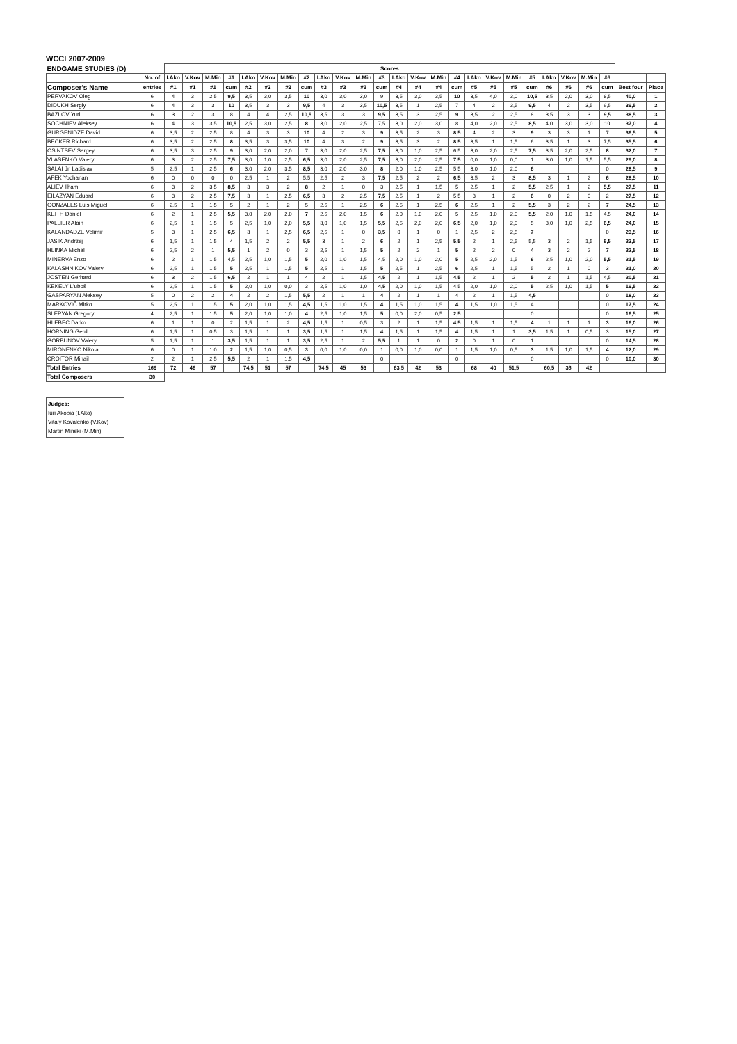WCCI 2007-2009
| ENDGAME STUDIES (D) | | Scores | | | | | | | | | | | | | | | | | | | | | | | | | |
| --- | --- | --- | --- | --- | --- | --- | --- | --- | --- | --- | --- | --- | --- | --- | --- | --- | --- | --- | --- | --- | --- | --- | --- | --- | --- | --- | --- |
| | No. of | I.Ako | V.Kov | M.Min | #1 | I.Ako | V.Kov | M.Min | #2 | I.Ako | V.Kov | M.Min | #3 | I.Ako | V.Kov | M.Min | #4 | I.Ako | V.Kov | M.Min | #5 | I.Ako | V.Kov | M.Min | #6 | | |
| Composer's Name | entries | #1 | #1 | #1 | cum | #2 | #2 | #2 | cum | #3 | #3 | #3 | cum | #4 | #4 | #4 | cum | #5 | #5 | #5 | cum | #6 | #6 | #6 | cum | Best four | Place |
| PERVAKOV Oleg | 6 | 4 | 3 | 2,5 | 9,5 | 3,5 | 3,0 | 3,5 | 10 | 3,0 | 3,0 | 3,0 | 9 | 3,5 | 3,0 | 3,5 | 10 | 3,5 | 4,0 | 3,0 | 10,5 | 3,5 | 2,0 | 3,0 | 8,5 | 40,0 | 1 |
| DIDUKH Sergiy | 6 | 4 | 3 | 3 | 10 | 3,5 | 3 | 3 | 9,5 | 4 | 3 | 3,5 | 10,5 | 3,5 | 1 | 2,5 | 7 | 4 | 2 | 3,5 | 9,5 | 4 | 2 | 3,5 | 9,5 | 39,5 | 2 |
| BAZLOV Yuri | 6 | 3 | 2 | 3 | 8 | 4 | 4 | 2,5 | 10,5 | 3,5 | 3 | 3 | 9,5 | 3,5 | 3 | 2,5 | 9 | 3,5 | 2 | 2,5 | 8 | 3,5 | 3 | 3 | 9,5 | 38,5 | 3 |
| SOCHNIEV Aleksey | 6 | 4 | 3 | 3,5 | 10,5 | 2,5 | 3,0 | 2,5 | 8 | 3,0 | 2,0 | 2,5 | 7,5 | 3,0 | 2,0 | 3,0 | 8 | 4,0 | 2,0 | 2,5 | 8,5 | 4,0 | 3,0 | 3,0 | 10 | 37,0 | 4 |
| GURGENIDZE David | 6 | 3,5 | 2 | 2,5 | 8 | 4 | 3 | 3 | 10 | 4 | 2 | 3 | 9 | 3,5 | 2 | 3 | 8,5 | 4 | 2 | 3 | 9 | 3 | 3 | 1 | 7 | 36,5 | 5 |
| BECKER Richard | 6 | 3,5 | 2 | 2,5 | 8 | 3,5 | 3 | 3,5 | 10 | 4 | 3 | 2 | 9 | 3,5 | 3 | 2 | 8,5 | 3,5 | 1 | 1,5 | 6 | 3,5 | 1 | 3 | 7,5 | 35,5 | 6 |
| OSINTSEV Sergey | 6 | 3,5 | 3 | 2,5 | 9 | 3,0 | 2,0 | 2,0 | 7 | 3,0 | 2,0 | 2,5 | 7,5 | 3,0 | 1,0 | 2,5 | 6,5 | 3,0 | 2,0 | 2,5 | 7,5 | 3,5 | 2,0 | 2,5 | 8 | 32,0 | 7 |
| VLASENKO Valery | 6 | 3 | 2 | 2,5 | 7,5 | 3,0 | 1,0 | 2,5 | 6,5 | 3,0 | 2,0 | 2,5 | 7,5 | 3,0 | 2,0 | 2,5 | 7,5 | 0,0 | 1,0 | 0,0 | 1 | 3,0 | 1,0 | 1,5 | 5,5 | 29,0 | 8 |
| SALAI Jr. Ladislav | 5 | 2,5 | 1 | 2,5 | 6 | 3,0 | 2,0 | 3,5 | 8,5 | 3,0 | 2,0 | 3,0 | 8 | 2,0 | 1,0 | 2,5 | 5,5 | 3,0 | 1,0 | 2,0 | 6 | | | | 0 | 28,5 | 9 |
| AFEK Yochanan | 6 | 0 | 0 | 0 | 0 | 2,5 | 1 | 2 | 5,5 | 2,5 | 2 | 3 | 7,5 | 2,5 | 2 | 2 | 6,5 | 3,5 | 2 | 3 | 8,5 | 3 | 1 | 2 | 6 | 28,5 | 10 |
| ALIEV Ilham | 6 | 3 | 2 | 3,5 | 8,5 | 3 | 3 | 2 | 8 | 2 | 1 | 0 | 3 | 2,5 | 1 | 1,5 | 5 | 2,5 | 1 | 2 | 5,5 | 2,5 | 1 | 2 | 5,5 | 27,5 | 11 |
| EILAZYAN Eduard | 6 | 3 | 2 | 2,5 | 7,5 | 3 | 1 | 2,5 | 6,5 | 3 | 2 | 2,5 | 7,5 | 2,5 | 1 | 2 | 5,5 | 3 | 1 | 2 | 6 | 0 | 2 | 0 | 2 | 27,5 | 12 |
| GONZALES Luis Miguel | 6 | 2,5 | 1 | 1,5 | 5 | 2 | 1 | 2 | 5 | 2,5 | 1 | 2,5 | 6 | 2,5 | 1 | 2,5 | 6 | 2,5 | 1 | 2 | 5,5 | 3 | 2 | 2 | 7 | 24,5 | 13 |
| KEITH Daniel | 6 | 2 | 1 | 2,5 | 5,5 | 3,0 | 2,0 | 2,0 | 7 | 2,5 | 2,0 | 1,5 | 6 | 2,0 | 1,0 | 2,0 | 5 | 2,5 | 1,0 | 2,0 | 5,5 | 2,0 | 1,0 | 1,5 | 4,5 | 24,0 | 14 |
| PALLIER Alain | 6 | 2,5 | 1 | 1,5 | 5 | 2,5 | 1,0 | 2,0 | 5,5 | 3,0 | 1,0 | 1,5 | 5,5 | 2,5 | 2,0 | 2,0 | 6,5 | 2,0 | 1,0 | 2,0 | 5 | 3,0 | 1,0 | 2,5 | 6,5 | 24,0 | 15 |
| KALANDADZE Velimir | 5 | 3 | 1 | 2,5 | 6,5 | 3 | 1 | 2,5 | 6,5 | 2,5 | 1 | 0 | 3,5 | 0 | 1 | 0 | 1 | 2,5 | 2 | 2,5 | 7 | | | | 0 | 23,5 | 16 |
| JASIK Andrzej | 6 | 1,5 | 1 | 1,5 | 4 | 1,5 | 2 | 2 | 5,5 | 3 | 1 | 2 | 6 | 2 | 1 | 2,5 | 5,5 | 2 | 1 | 2,5 | 5,5 | 3 | 2 | 1,5 | 6,5 | 23,5 | 17 |
| HLINKA Michal | 6 | 2,5 | 2 | 1 | 5,5 | 1 | 2 | 0 | 3 | 2,5 | 1 | 1,5 | 5 | 2 | 2 | 1 | 5 | 2 | 2 | 0 | 4 | 3 | 2 | 2 | 7 | 22,5 | 18 |
| MINERVA Enzo | 6 | 2 | 1 | 1,5 | 4,5 | 2,5 | 1,0 | 1,5 | 5 | 2,0 | 1,0 | 1,5 | 4,5 | 2,0 | 1,0 | 2,0 | 5 | 2,5 | 2,0 | 1,5 | 6 | 2,5 | 1,0 | 2,0 | 5,5 | 21,5 | 19 |
| KALASHNIKOV Valery | 6 | 2,5 | 1 | 1,5 | 5 | 2,5 | 1 | 1,5 | 5 | 2,5 | 1 | 1,5 | 5 | 2,5 | 1 | 2,5 | 6 | 2,5 | 1 | 1,5 | 5 | 2 | 1 | 0 | 3 | 21,0 | 20 |
| JOSTEN Gerhard | 6 | 3 | 2 | 1,5 | 6,5 | 2 | 1 | 1 | 4 | 2 | 1 | 1,5 | 4,5 | 2 | 1 | 1,5 | 4,5 | 2 | 1 | 2 | 5 | 2 | 1 | 1,5 | 4,5 | 20,5 | 21 |
| KEKELY L'uboš | 6 | 2,5 | 1 | 1,5 | 5 | 2,0 | 1,0 | 0,0 | 3 | 2,5 | 1,0 | 1,0 | 4,5 | 2,0 | 1,0 | 1,5 | 4,5 | 2,0 | 1,0 | 2,0 | 5 | 2,5 | 1,0 | 1,5 | 5 | 19,5 | 22 |
| GASPARYAN Aleksey | 5 | 0 | 2 | 2 | 4 | 2 | 2 | 1,5 | 5,5 | 2 | 1 | 1 | 4 | 2 | 1 | 1 | 4 | 2 | 1 | 1,5 | 4,5 | | | | 0 | 18,0 | 23 |
| MARKOVIČ Mirko | 5 | 2,5 | 1 | 1,5 | 5 | 2,0 | 1,0 | 1,5 | 4,5 | 1,5 | 1,0 | 1,5 | 4 | 1,5 | 1,0 | 1,5 | 4 | 1,5 | 1,0 | 1,5 | 4 | | | | 0 | 17,5 | 24 |
| SLEPYAN Gregory | 4 | 2,5 | 1 | 1,5 | 5 | 2,0 | 1,0 | 1,0 | 4 | 2,5 | 1,0 | 1,5 | 5 | 0,0 | 2,0 | 0,5 | 2,5 | | | | 0 | | | | 0 | 16,5 | 25 |
| HLEBEC Darko | 6 | 1 | 1 | 0 | 2 | 1,5 | 1 | 2 | 4,5 | 1,5 | 1 | 0,5 | 3 | 2 | 1 | 1,5 | 4,5 | 1,5 | 1 | 1,5 | 4 | 1 | 1 | 1 | 3 | 16,0 | 26 |
| HÖRNING Gerd | 6 | 1,5 | 1 | 0,5 | 3 | 1,5 | 1 | 1 | 3,5 | 1,5 | 1 | 1,5 | 4 | 1,5 | 1 | 1,5 | 4 | 1,5 | 1 | 1 | 3,5 | 1,5 | 1 | 0,5 | 3 | 15,0 | 27 |
| GORBUNOV Valery | 5 | 1,5 | 1 | 1 | 3,5 | 1,5 | 1 | 1 | 3,5 | 2,5 | 1 | 2 | 5,5 | 1 | 1 | 0 | 2 | 0 | 1 | 0 | 1 | | | | 0 | 14,5 | 28 |
| MIRONENKO Nikolai | 6 | 0 | 1 | 1,0 | 2 | 1,5 | 1,0 | 0,5 | 3 | 0,0 | 1,0 | 0,0 | 1 | 0,0 | 1,0 | 0,0 | 1 | 1,5 | 1,0 | 0,5 | 3 | 1,5 | 1,0 | 1,5 | 4 | 12,0 | 29 |
| CROITOR Mihail | 2 | 2 | 1 | 2,5 | 5,5 | 2 | 1 | 1,5 | 4,5 | | | | 0 | | | | 0 | | | | 0 | | | | 0 | 10,0 | 30 |
| Total Entries | 169 | 72 | 46 | 57 | | 74,5 | 51 | 57 | | 74,5 | 45 | 53 | | 63,5 | 42 | 53 | | 68 | 40 | 51,5 | | 60,5 | 36 | 42 | | | |
| Total Composers | 30 | | | | | | | | | | | | | | | | | | | | | | | | | | |
Judges:
Iuri Akobia (I.Ako)
Vitaly Kovalenko (V.Kov)
Martin Minski (M.Min)